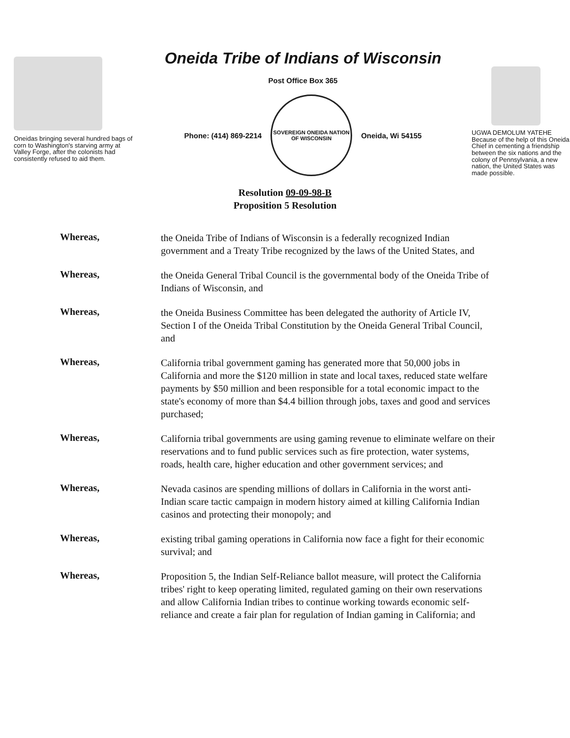Oneidas bringing several hundred bags of corn to Washington's starving army at Valley Forge, after the colonists had consistently refused to aid them.
Oneida Tribe of Indians of Wisconsin
Post Office Box 365
Phone: (414) 869-2214
SOVEREIGN ONEIDA NATION OF WISCONSIN
Oneida, Wi 54155
UGWA DEMOLUM YATEHE Because of the help of this Oneida Chief in cementing a friendship between the six nations and the colony of Pennsylvania, a new nation, the United States was made possible.
Resolution 09-09-98-B
Proposition 5 Resolution
Whereas,
the Oneida Tribe of Indians of Wisconsin is a federally recognized Indian government and a Treaty Tribe recognized by the laws of the United States, and
Whereas,
the Oneida General Tribal Council is the governmental body of the Oneida Tribe of Indians of Wisconsin, and
Whereas,
the Oneida Business Committee has been delegated the authority of Article IV, Section I of the Oneida Tribal Constitution by the Oneida General Tribal Council, and
Whereas,
California tribal government gaming has generated more that 50,000 jobs in California and more the $120 million in state and local taxes, reduced state welfare payments by $50 million and been responsible for a total economic impact to the state's economy of more than $4.4 billion through jobs, taxes and good and services purchased;
Whereas,
California tribal governments are using gaming revenue to eliminate welfare on their reservations and to fund public services such as fire protection, water systems, roads, health care, higher education and other government services; and
Whereas,
Nevada casinos are spending millions of dollars in California in the worst anti-Indian scare tactic campaign in modern history aimed at killing California Indian casinos and protecting their monopoly; and
Whereas,
existing tribal gaming operations in California now face a fight for their economic survival; and
Whereas,
Proposition 5, the Indian Self-Reliance ballot measure, will protect the California tribes' right to keep operating limited, regulated gaming on their own reservations and allow California Indian tribes to continue working towards economic self-reliance and create a fair plan for regulation of Indian gaming in California; and